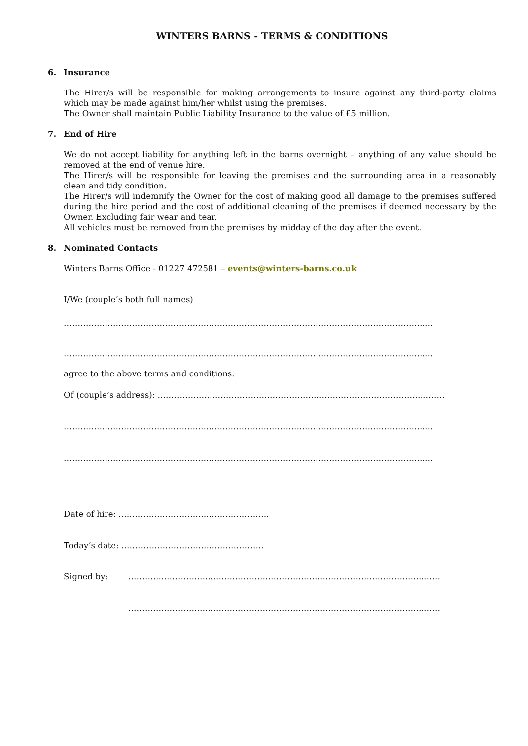WINTERS BARNS - TERMS & CONDITIONS
6. Insurance
The Hirer/s will be responsible for making arrangements to insure against any third-party claims which may be made against him/her whilst using the premises.
The Owner shall maintain Public Liability Insurance to the value of £5 million.
7. End of Hire
We do not accept liability for anything left in the barns overnight – anything of any value should be removed at the end of venue hire.
The Hirer/s will be responsible for leaving the premises and the surrounding area in a reasonably clean and tidy condition.
The Hirer/s will indemnify the Owner for the cost of making good all damage to the premises suffered during the hire period and the cost of additional cleaning of the premises if deemed necessary by the Owner. Excluding fair wear and tear.
All vehicles must be removed from the premises by midday of the day after the event.
8. Nominated Contacts
Winters Barns Office - 01227 472581 – events@winters-barns.co.uk
I/We (couple’s both full names)
………………………………………………………………………………………………………………………
………………………………………………………………………………………………………………………
agree to the above terms and conditions.
Of (couple’s address): ……………………………………………………………………………………………
………………………………………………………………………………………………………………………
………………………………………………………………………………………………………………………
Date of hire: ……………………………………………….
Today’s date: …………………………………………….
Signed by: ……………………………………………………………………………………………………
……………………………………………………………………………………………………